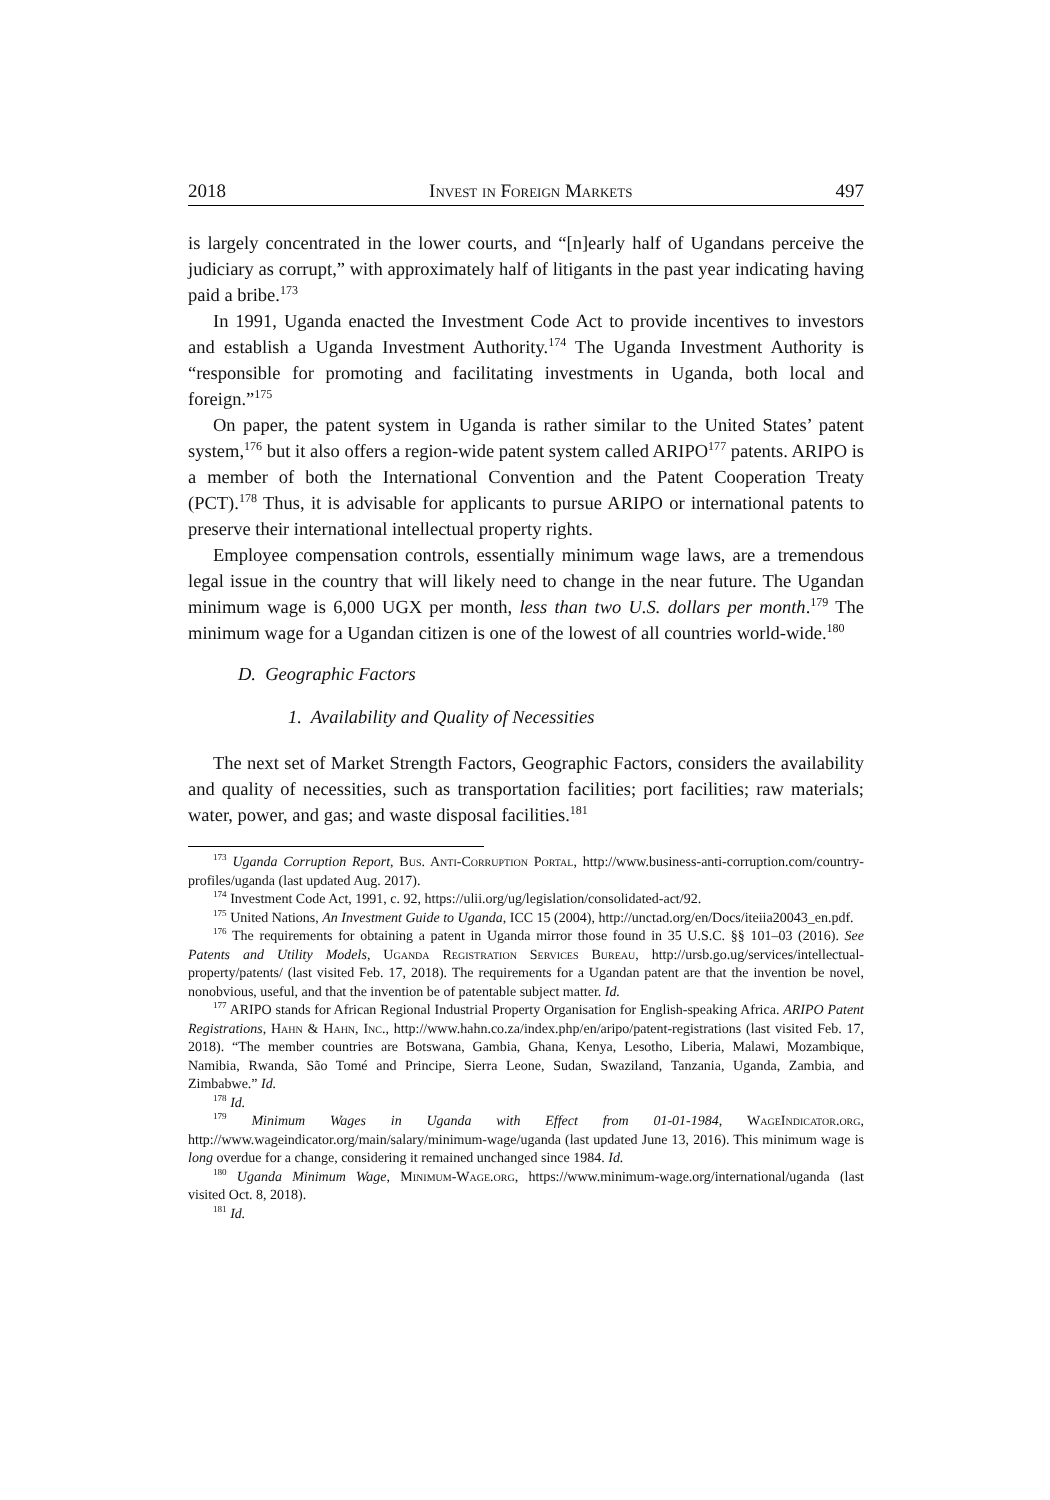2018 Invest in Foreign Markets 497
is largely concentrated in the lower courts, and “[n]early half of Ugandans perceive the judiciary as corrupt,” with approximately half of litigants in the past year indicating having paid a bribe.<sup>173</sup>
In 1991, Uganda enacted the Investment Code Act to provide incentives to investors and establish a Uganda Investment Authority.<sup>174</sup> The Uganda Investment Authority is “responsible for promoting and facilitating investments in Uganda, both local and foreign.”<sup>175</sup>
On paper, the patent system in Uganda is rather similar to the United States’ patent system,<sup>176</sup> but it also offers a region-wide patent system called ARIPO<sup>177</sup> patents. ARIPO is a member of both the International Convention and the Patent Cooperation Treaty (PCT).<sup>178</sup> Thus, it is advisable for applicants to pursue ARIPO or international patents to preserve their international intellectual property rights.
Employee compensation controls, essentially minimum wage laws, are a tremendous legal issue in the country that will likely need to change in the near future. The Ugandan minimum wage is 6,000 UGX per month, less than two U.S. dollars per month.<sup>179</sup> The minimum wage for a Ugandan citizen is one of the lowest of all countries world-wide.<sup>180</sup>
D. Geographic Factors
1. Availability and Quality of Necessities
The next set of Market Strength Factors, Geographic Factors, considers the availability and quality of necessities, such as transportation facilities; port facilities; raw materials; water, power, and gas; and waste disposal facilities.<sup>181</sup>
<sup>173</sup> Uganda Corruption Report, Bus. Anti-Corruption Portal, http://www.business-anti-corruption.com/country-profiles/uganda (last updated Aug. 2017).
<sup>174</sup> Investment Code Act, 1991, c. 92, https://ulii.org/ug/legislation/consolidated-act/92.
<sup>175</sup> United Nations, An Investment Guide to Uganda, ICC 15 (2004), http://unctad.org/en/Docs/iteiia20043_en.pdf.
<sup>176</sup> The requirements for obtaining a patent in Uganda mirror those found in 35 U.S.C. §§ 101–03 (2016). See Patents and Utility Models, Uganda Registration Services Bureau, http://ursb.go.ug/services/intellectual-property/patents/ (last visited Feb. 17, 2018). The requirements for a Ugandan patent are that the invention be novel, nonobvious, useful, and that the invention be of patentable subject matter. Id.
<sup>177</sup> ARIPO stands for African Regional Industrial Property Organisation for English-speaking Africa. ARIPO Patent Registrations, Hahn & Hahn, Inc., http://www.hahn.co.za/index.php/en/aripo/patent-registrations (last visited Feb. 17, 2018). “The member countries are Botswana, Gambia, Ghana, Kenya, Lesotho, Liberia, Malawi, Mozambique, Namibia, Rwanda, São Tomé and Principe, Sierra Leone, Sudan, Swaziland, Tanzania, Uganda, Zambia, and Zimbabwe.” Id.
<sup>178</sup> Id.
<sup>179</sup> Minimum Wages in Uganda with Effect from 01-01-1984, WageIndicator.org, http://www.wageindicator.org/main/salary/minimum-wage/uganda (last updated June 13, 2016). This minimum wage is long overdue for a change, considering it remained unchanged since 1984. Id.
<sup>180</sup> Uganda Minimum Wage, Minimum-Wage.org, https://www.minimum-wage.org/international/uganda (last visited Oct. 8, 2018).
<sup>181</sup> Id.